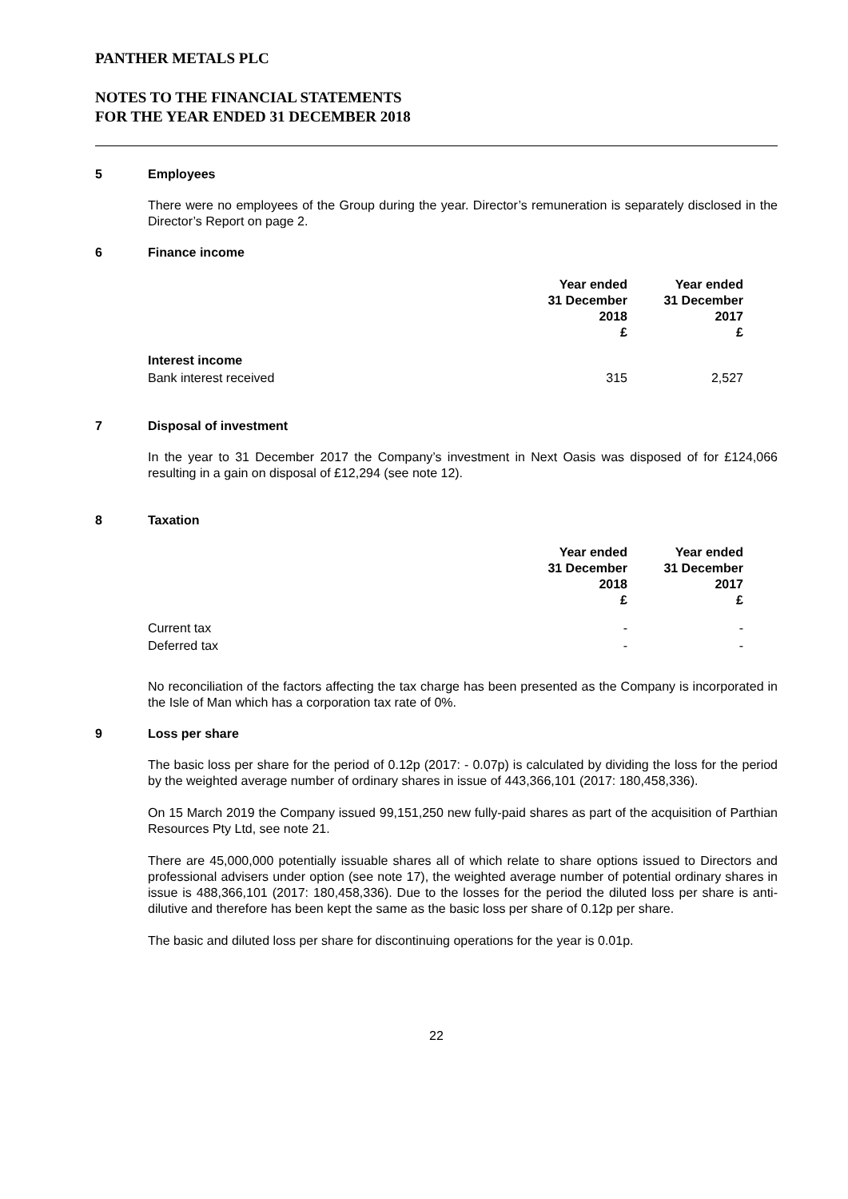PANTHER METALS PLC
NOTES TO THE FINANCIAL STATEMENTS
FOR THE YEAR ENDED 31 DECEMBER 2018
5 Employees
There were no employees of the Group during the year. Director’s remuneration is separately disclosed in the Director’s Report on page 2.
6 Finance income
| | Year ended 31 December 2018 £ | Year ended 31 December 2017 £ |
| --- | --- | --- |
| Interest income | | |
| Bank interest received | 315 | 2,527 |
7 Disposal of investment
In the year to 31 December 2017 the Company’s investment in Next Oasis was disposed of for £124,066 resulting in a gain on disposal of £12,294 (see note 12).
8 Taxation
| | Year ended 31 December 2018 £ | Year ended 31 December 2017 £ |
| --- | --- | --- |
| Current tax | - | - |
| Deferred tax | - | - |
No reconciliation of the factors affecting the tax charge has been presented as the Company is incorporated in the Isle of Man which has a corporation tax rate of 0%.
9 Loss per share
The basic loss per share for the period of 0.12p (2017: - 0.07p) is calculated by dividing the loss for the period by the weighted average number of ordinary shares in issue of 443,366,101 (2017: 180,458,336).
On 15 March 2019 the Company issued 99,151,250 new fully-paid shares as part of the acquisition of Parthian Resources Pty Ltd, see note 21.
There are 45,000,000 potentially issuable shares all of which relate to share options issued to Directors and professional advisers under option (see note 17), the weighted average number of potential ordinary shares in issue is 488,366,101 (2017: 180,458,336). Due to the losses for the period the diluted loss per share is anti-dilutive and therefore has been kept the same as the basic loss per share of 0.12p per share.
The basic and diluted loss per share for discontinuing operations for the year is 0.01p.
22